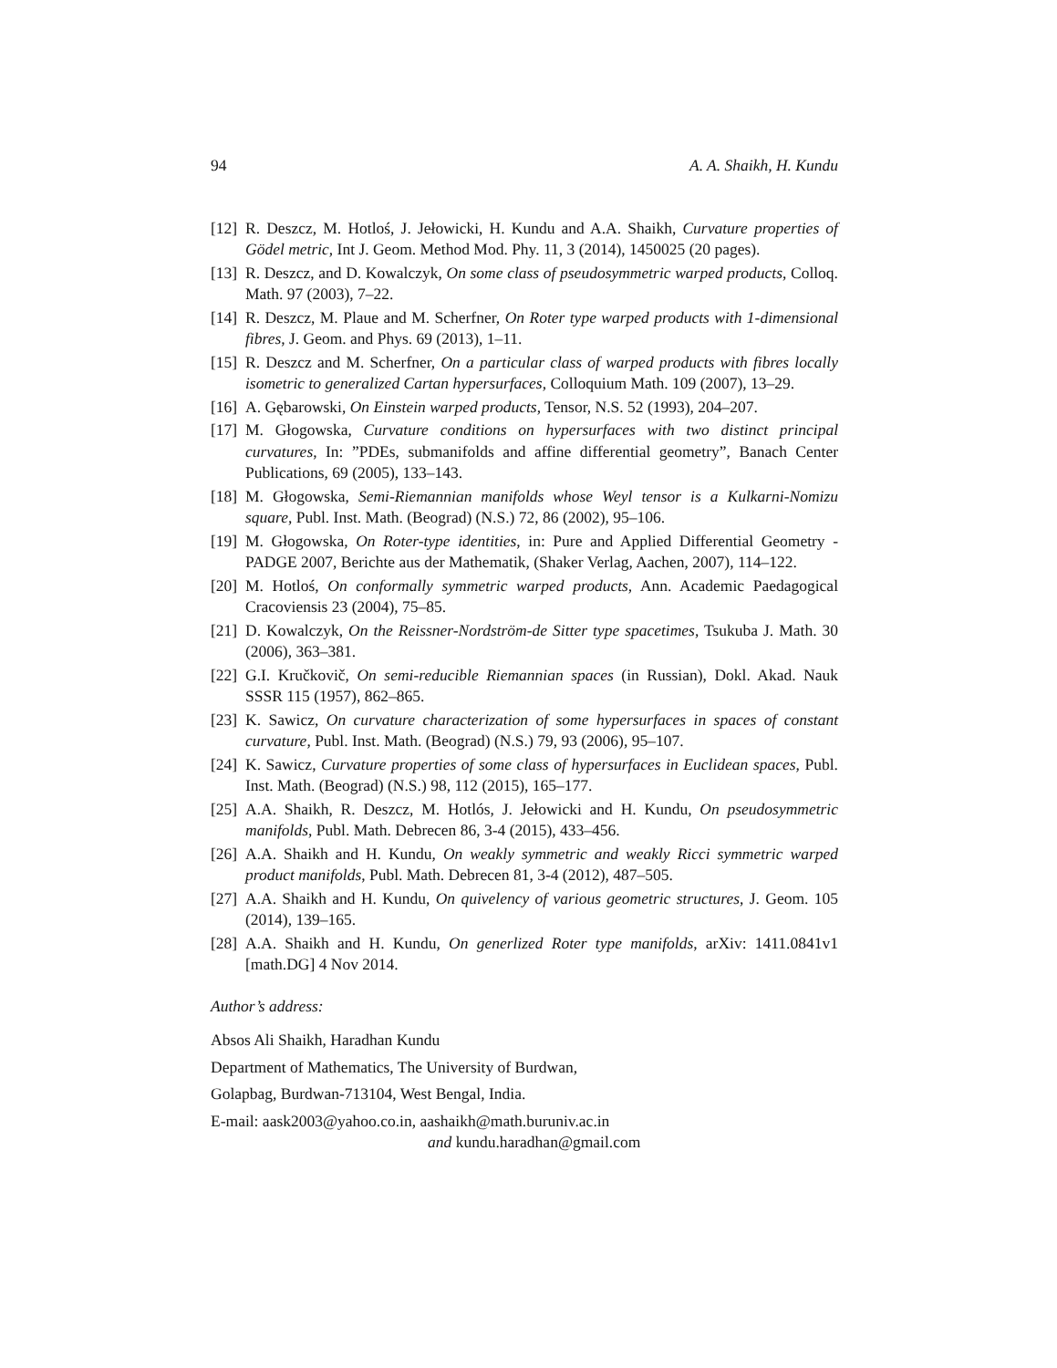94 A. A. Shaikh, H. Kundu
[12] R. Deszcz, M. Hotloś, J. Jełowicki, H. Kundu and A.A. Shaikh, Curvature properties of Gödel metric, Int J. Geom. Method Mod. Phy. 11, 3 (2014), 1450025 (20 pages).
[13] R. Deszcz, and D. Kowalczyk, On some class of pseudosymmetric warped products, Colloq. Math. 97 (2003), 7–22.
[14] R. Deszcz, M. Plaue and M. Scherfner, On Roter type warped products with 1-dimensional fibres, J. Geom. and Phys. 69 (2013), 1–11.
[15] R. Deszcz and M. Scherfner, On a particular class of warped products with fibres locally isometric to generalized Cartan hypersurfaces, Colloquium Math. 109 (2007), 13–29.
[16] A. Gębarowski, On Einstein warped products, Tensor, N.S. 52 (1993), 204–207.
[17] M. Głogowska, Curvature conditions on hypersurfaces with two distinct principal curvatures, In: ”PDEs, submanifolds and affine differential geometry”, Banach Center Publications, 69 (2005), 133–143.
[18] M. Głogowska, Semi-Riemannian manifolds whose Weyl tensor is a Kulkarni-Nomizu square, Publ. Inst. Math. (Beograd) (N.S.) 72, 86 (2002), 95–106.
[19] M. Głogowska, On Roter-type identities, in: Pure and Applied Differential Geometry - PADGE 2007, Berichte aus der Mathematik, (Shaker Verlag, Aachen, 2007), 114–122.
[20] M. Hotloś, On conformally symmetric warped products, Ann. Academic Paedagogical Cracoviensis 23 (2004), 75–85.
[21] D. Kowalczyk, On the Reissner-Nordström-de Sitter type spacetimes, Tsukuba J. Math. 30 (2006), 363–381.
[22] G.I. Kručkovič, On semi-reducible Riemannian spaces (in Russian), Dokl. Akad. Nauk SSSR 115 (1957), 862–865.
[23] K. Sawicz, On curvature characterization of some hypersurfaces in spaces of constant curvature, Publ. Inst. Math. (Beograd) (N.S.) 79, 93 (2006), 95–107.
[24] K. Sawicz, Curvature properties of some class of hypersurfaces in Euclidean spaces, Publ. Inst. Math. (Beograd) (N.S.) 98, 112 (2015), 165–177.
[25] A.A. Shaikh, R. Deszcz, M. Hotlós, J. Jełowicki and H. Kundu, On pseudosymmetric manifolds, Publ. Math. Debrecen 86, 3-4 (2015), 433–456.
[26] A.A. Shaikh and H. Kundu, On weakly symmetric and weakly Ricci symmetric warped product manifolds, Publ. Math. Debrecen 81, 3-4 (2012), 487–505.
[27] A.A. Shaikh and H. Kundu, On quivelency of various geometric structures, J. Geom. 105 (2014), 139–165.
[28] A.A. Shaikh and H. Kundu, On generlized Roter type manifolds, arXiv: 1411.0841v1 [math.DG] 4 Nov 2014.
Author’s address:
Absos Ali Shaikh, Haradhan Kundu
Department of Mathematics, The University of Burdwan,
Golapbag, Burdwan-713104, West Bengal, India.
E-mail: aask2003@yahoo.co.in, aashaikh@math.buruniv.ac.in
and kundu.haradhan@gmail.com